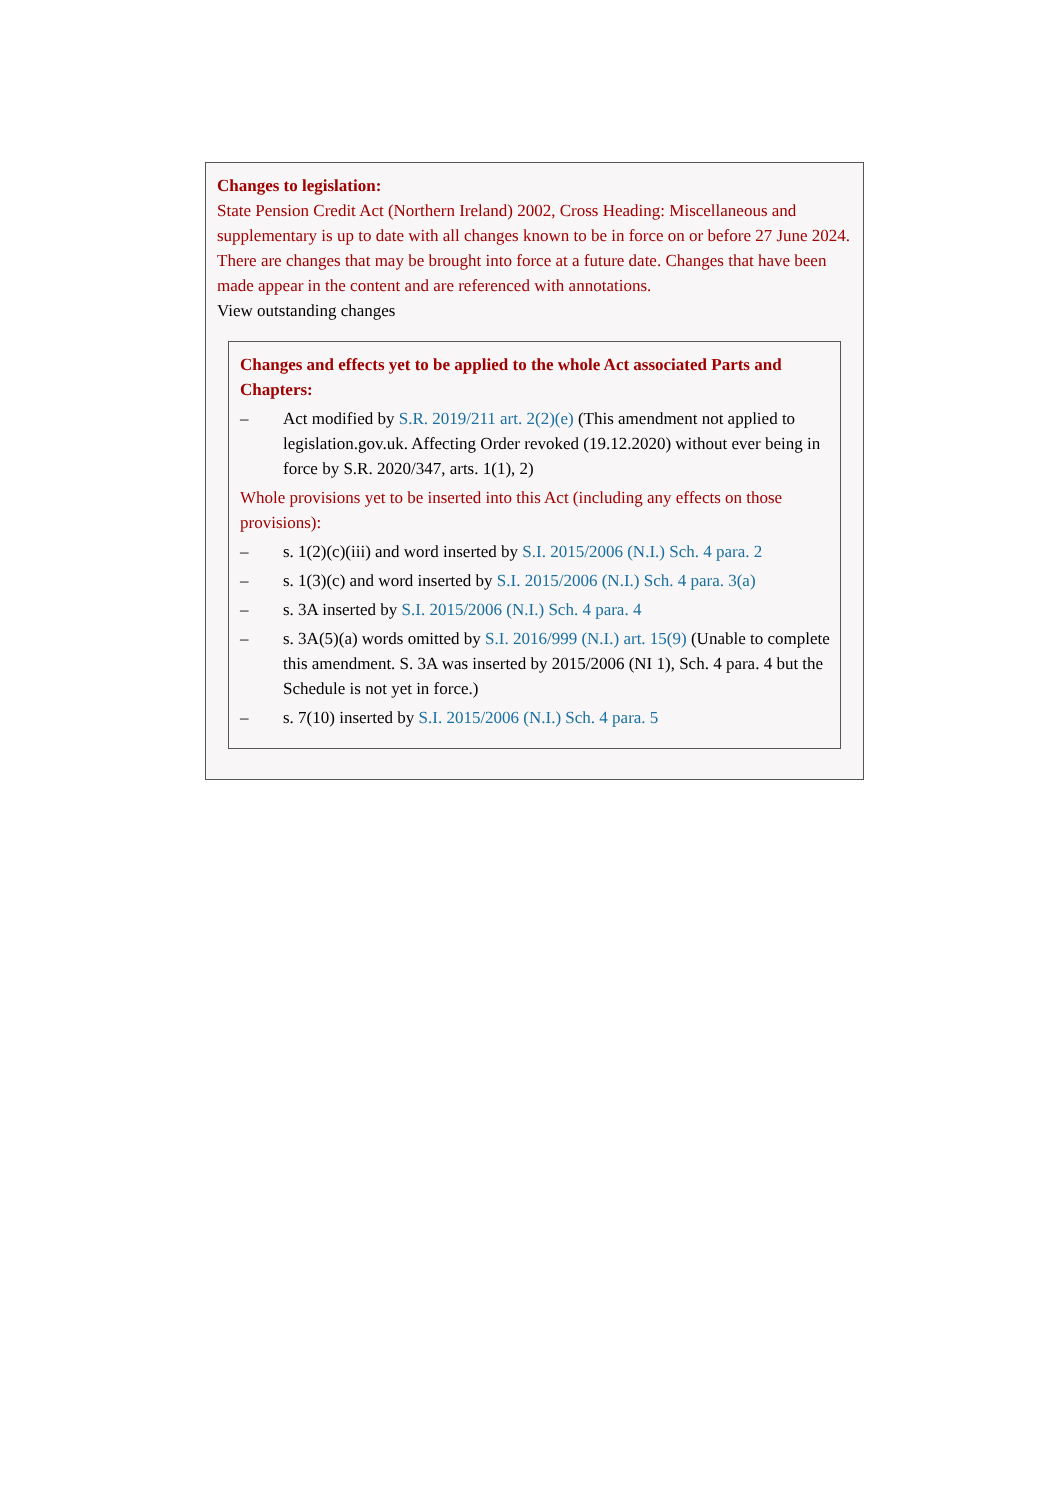Changes to legislation:
State Pension Credit Act (Northern Ireland) 2002, Cross Heading: Miscellaneous and supplementary is up to date with all changes known to be in force on or before 27 June 2024. There are changes that may be brought into force at a future date. Changes that have been made appear in the content and are referenced with annotations.
View outstanding changes
Changes and effects yet to be applied to the whole Act associated Parts and Chapters:
– Act modified by S.R. 2019/211 art. 2(2)(e) (This amendment not applied to legislation.gov.uk. Affecting Order revoked (19.12.2020) without ever being in force by S.R. 2020/347, arts. 1(1), 2)
Whole provisions yet to be inserted into this Act (including any effects on those provisions):
– s. 1(2)(c)(iii) and word inserted by S.I. 2015/2006 (N.I.) Sch. 4 para. 2
– s. 1(3)(c) and word inserted by S.I. 2015/2006 (N.I.) Sch. 4 para. 3(a)
– s. 3A inserted by S.I. 2015/2006 (N.I.) Sch. 4 para. 4
– s. 3A(5)(a) words omitted by S.I. 2016/999 (N.I.) art. 15(9) (Unable to complete this amendment. S. 3A was inserted by 2015/2006 (NI 1), Sch. 4 para. 4 but the Schedule is not yet in force.)
– s. 7(10) inserted by S.I. 2015/2006 (N.I.) Sch. 4 para. 5